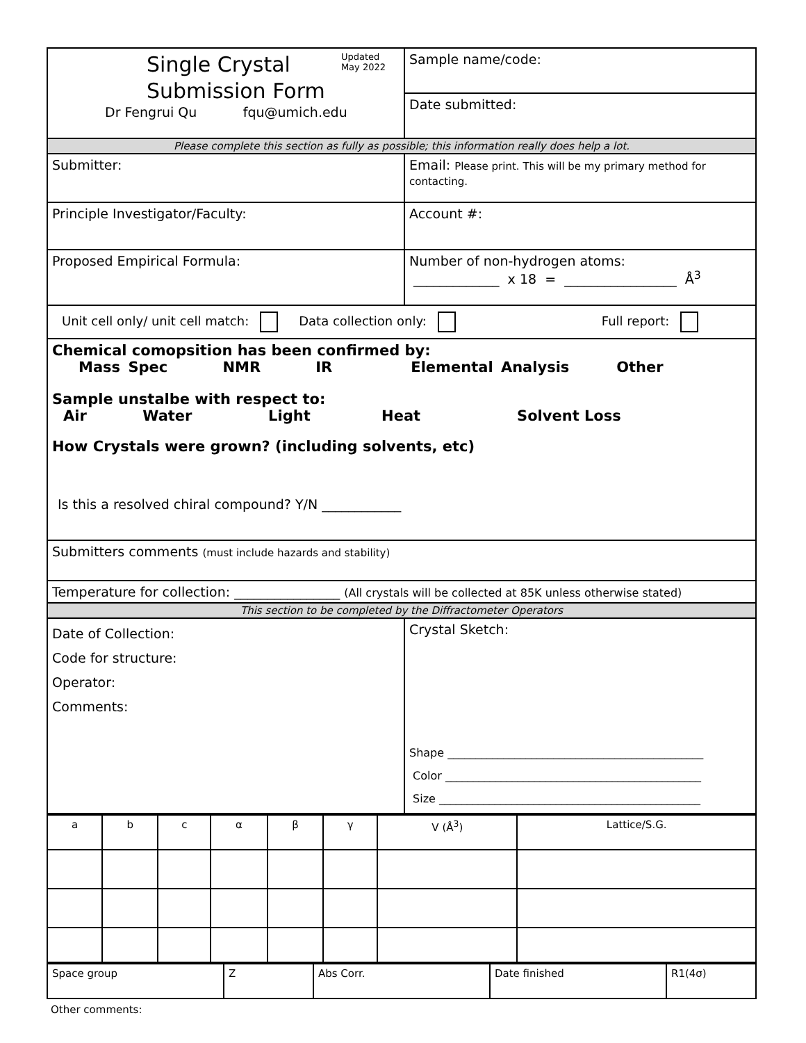| Single Crystal Submission Form Updated May 2022 Dr Fengrui Qu fqu@umich.edu | Sample name/code: |
| | Date submitted: |
| Please complete this section as fully as possible; this information really does help a lot. | |
| Submitter: | Email: Please print. This will be my primary method for contacting. |
| Principle Investigator/Faculty: | Account #: |
| Proposed Empirical Formula: | Number of non-hydrogen atoms: _____________ x 18 = _________________ Å<sup>3</sup> |
| Unit cell only/ unit cell match: Data collection only: Full report: | |
| Chemical comopsition has been confirmed by: Mass Spec NMR IR Elemental Analysis Other Sample unstalbe with respect to: Air Water Light Heat Solvent Loss How Crystals were grown? (including solvents, etc) Is this a resolved chiral compound? Y/N ____________ | |
| Submitters comments (must include hazards and stability) | |
| Temperature for collection: ________________ (All crystals will be collected at 85K unless otherwise stated) | |
| This section to be completed by the Diffractometer Operators | |
| Date of Collection: Code for structure: Operator: Comments: | Crystal Sketch: Shape ______________________________________________ Color ______________________________________________ Size _______________________________________________ |
| a | b | c | α | β | γ | V (Å<sup>3</sup>) | Lattice/S.G. |
| Space group | Z | Abs Corr. | Date finished | R1(4σ) |
Other comments: